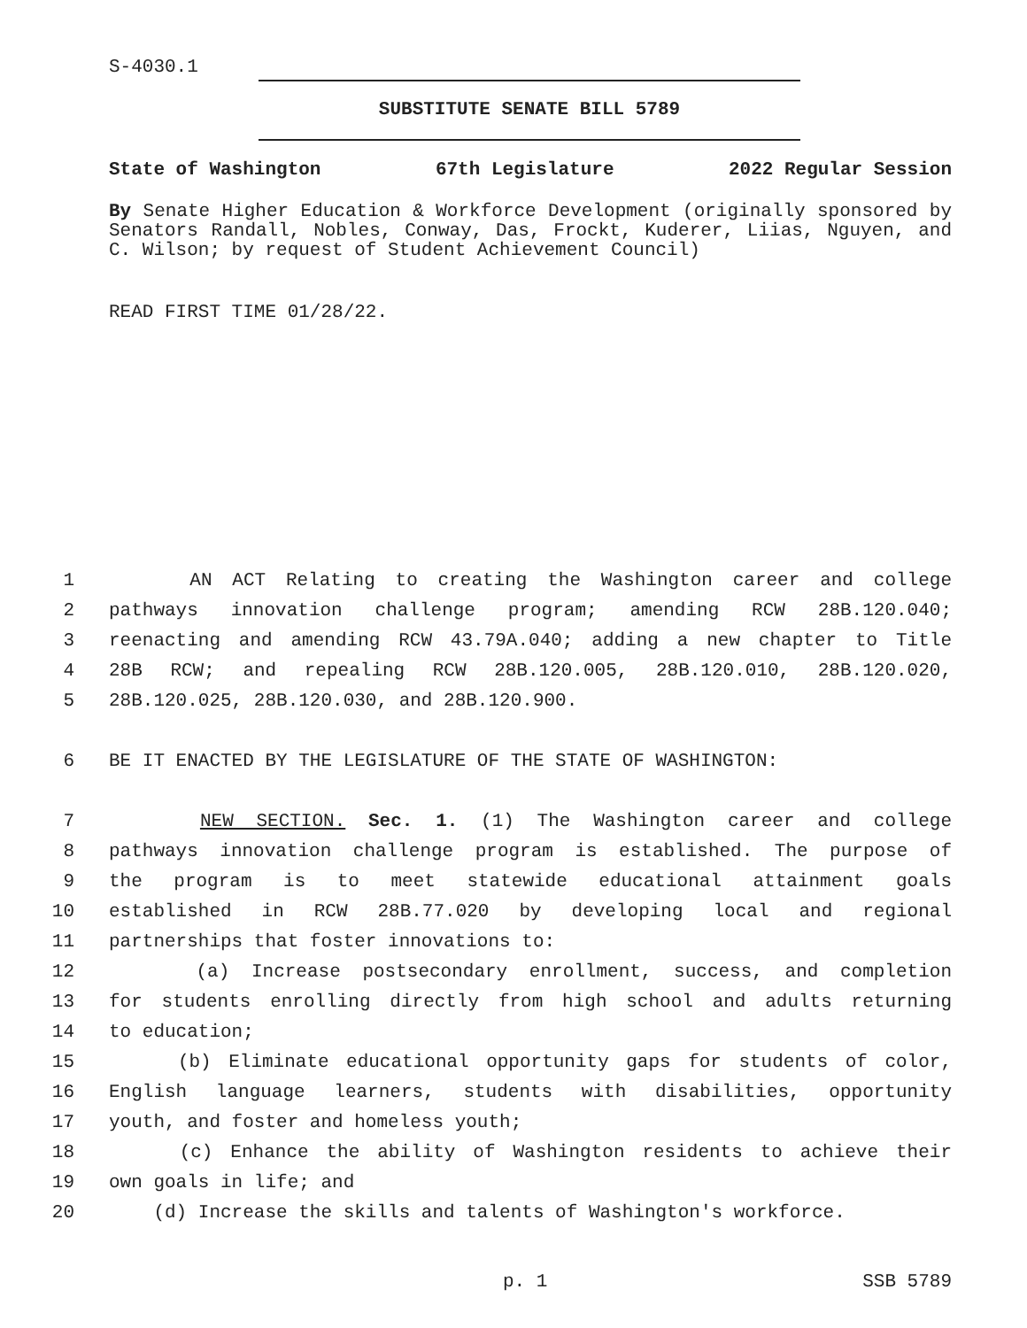S-4030.1
SUBSTITUTE SENATE BILL 5789
State of Washington 67th Legislature 2022 Regular Session
By Senate Higher Education & Workforce Development (originally sponsored by Senators Randall, Nobles, Conway, Das, Frockt, Kuderer, Liias, Nguyen, and C. Wilson; by request of Student Achievement Council)
READ FIRST TIME 01/28/22.
1 AN ACT Relating to creating the Washington career and college
2 pathways innovation challenge program; amending RCW 28B.120.040;
3 reenacting and amending RCW 43.79A.040; adding a new chapter to Title
4 28B RCW; and repealing RCW 28B.120.005, 28B.120.010, 28B.120.020,
5 28B.120.025, 28B.120.030, and 28B.120.900.
6 BE IT ENACTED BY THE LEGISLATURE OF THE STATE OF WASHINGTON:
7 NEW SECTION. Sec. 1. (1) The Washington career and college
8 pathways innovation challenge program is established. The purpose of
9 the program is to meet statewide educational attainment goals
10 established in RCW 28B.77.020 by developing local and regional
11 partnerships that foster innovations to:
12 (a) Increase postsecondary enrollment, success, and completion
13 for students enrolling directly from high school and adults returning
14 to education;
15 (b) Eliminate educational opportunity gaps for students of color,
16 English language learners, students with disabilities, opportunity
17 youth, and foster and homeless youth;
18 (c) Enhance the ability of Washington residents to achieve their
19 own goals in life; and
20 (d) Increase the skills and talents of Washington's workforce.
p. 1 SSB 5789